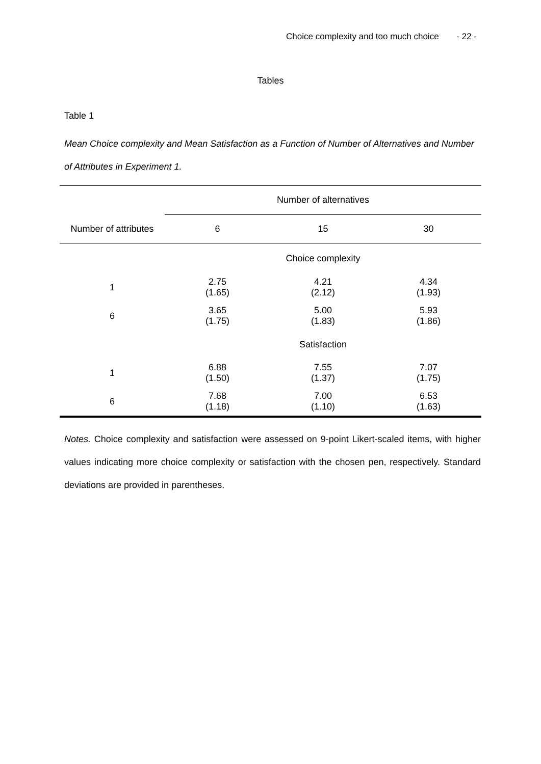Choice complexity and too much choice - 22 -
Tables
Table 1
Mean Choice complexity and Mean Satisfaction as a Function of Number of Alternatives and Number of Attributes in Experiment 1.
| | Number of alternatives | | |
| --- | --- | --- | --- |
| Number of attributes | 6 | 15 | 30 |
| | Choice complexity | | |
| 1 | 2.75 (1.65) | 4.21 (2.12) | 4.34 (1.93) |
| 6 | 3.65 (1.75) | 5.00 (1.83) | 5.93 (1.86) |
| | Satisfaction | | |
| 1 | 6.88 (1.50) | 7.55 (1.37) | 7.07 (1.75) |
| 6 | 7.68 (1.18) | 7.00 (1.10) | 6.53 (1.63) |
Notes. Choice complexity and satisfaction were assessed on 9-point Likert-scaled items, with higher values indicating more choice complexity or satisfaction with the chosen pen, respectively. Standard deviations are provided in parentheses.